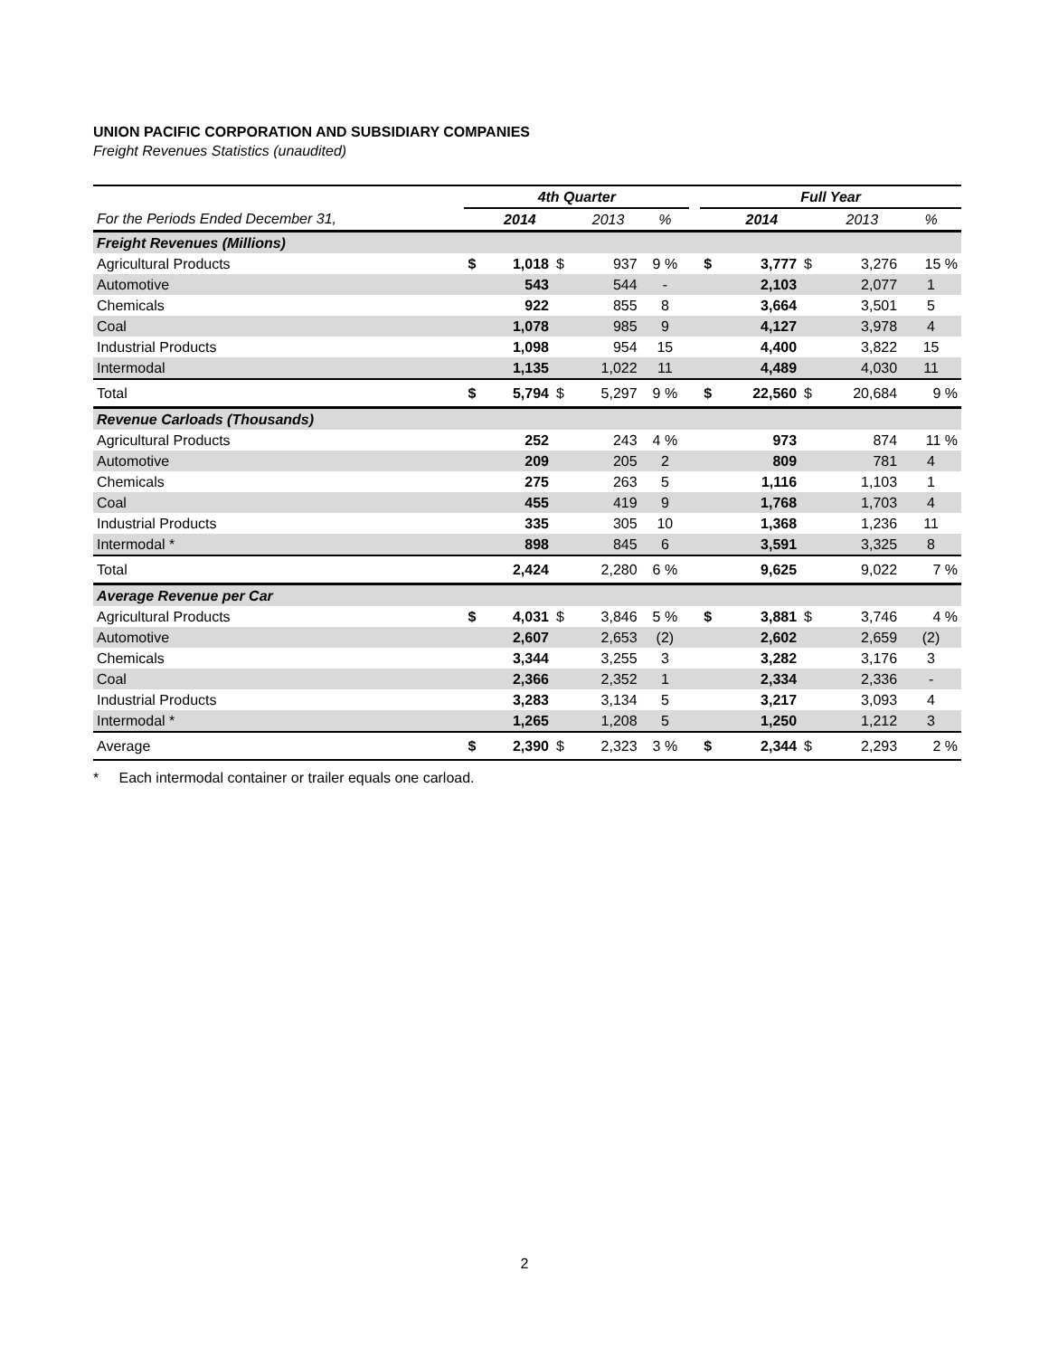UNION PACIFIC CORPORATION AND SUBSIDIARY COMPANIES
Freight Revenues Statistics (unaudited)
| | 4th Quarter | | | | | | Full Year | | | | |
| --- | --- | --- | --- | --- | --- | --- | --- | --- | --- | --- | --- |
| For the Periods Ended December 31, | | 2014 | | 2013 | % | | | 2014 | | 2013 | % |
| Freight Revenues (Millions) | | | | | | | | | | | |
| Agricultural Products | $ | 1,018 | $ | 937 | 9 % | | $ | 3,777 | $ | 3,276 | 15 % |
| Automotive | | 543 | | 544 | - | | | 2,103 | | 2,077 | 1 |
| Chemicals | | 922 | | 855 | 8 | | | 3,664 | | 3,501 | 5 |
| Coal | | 1,078 | | 985 | 9 | | | 4,127 | | 3,978 | 4 |
| Industrial Products | | 1,098 | | 954 | 15 | | | 4,400 | | 3,822 | 15 |
| Intermodal | | 1,135 | | 1,022 | 11 | | | 4,489 | | 4,030 | 11 |
| Total | $ | 5,794 | $ | 5,297 | 9 % | | $ | 22,560 | $ | 20,684 | 9 % |
| Revenue Carloads (Thousands) | | | | | | | | | | | |
| Agricultural Products | | 252 | | 243 | 4 % | | | 973 | | 874 | 11 % |
| Automotive | | 209 | | 205 | 2 | | | 809 | | 781 | 4 |
| Chemicals | | 275 | | 263 | 5 | | | 1,116 | | 1,103 | 1 |
| Coal | | 455 | | 419 | 9 | | | 1,768 | | 1,703 | 4 |
| Industrial Products | | 335 | | 305 | 10 | | | 1,368 | | 1,236 | 11 |
| Intermodal * | | 898 | | 845 | 6 | | | 3,591 | | 3,325 | 8 |
| Total | | 2,424 | | 2,280 | 6 % | | | 9,625 | | 9,022 | 7 % |
| Average Revenue per Car | | | | | | | | | | | |
| Agricultural Products | $ | 4,031 | $ | 3,846 | 5 % | | $ | 3,881 | $ | 3,746 | 4 % |
| Automotive | | 2,607 | | 2,653 | (2) | | | 2,602 | | 2,659 | (2) |
| Chemicals | | 3,344 | | 3,255 | 3 | | | 3,282 | | 3,176 | 3 |
| Coal | | 2,366 | | 2,352 | 1 | | | 2,334 | | 2,336 | - |
| Industrial Products | | 3,283 | | 3,134 | 5 | | | 3,217 | | 3,093 | 4 |
| Intermodal * | | 1,265 | | 1,208 | 5 | | | 1,250 | | 1,212 | 3 |
| Average | $ | 2,390 | $ | 2,323 | 3 % | | $ | 2,344 | $ | 2,293 | 2 % |
* Each intermodal container or trailer equals one carload.
2